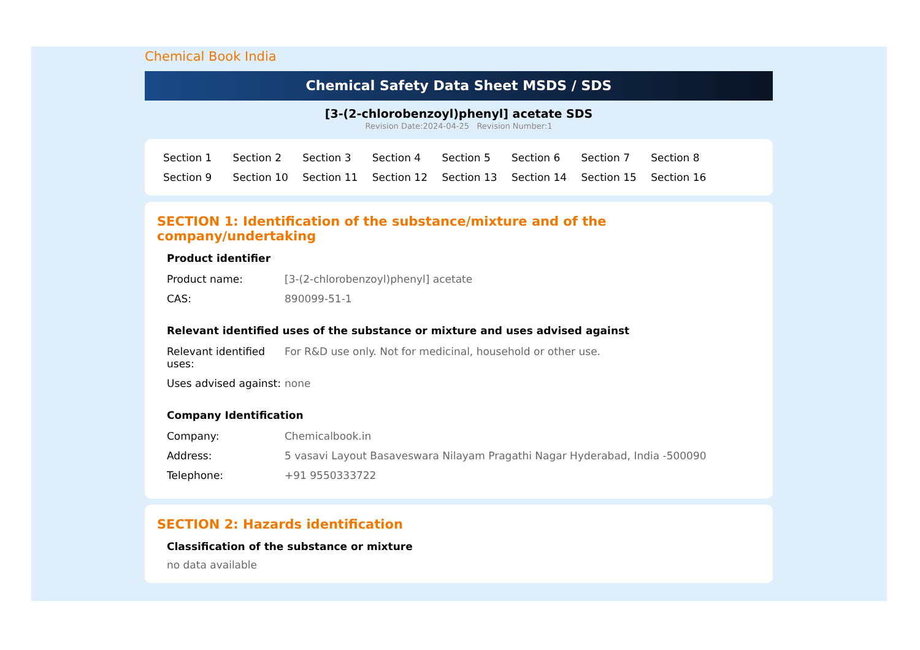Chemical Book India
Chemical Safety Data Sheet MSDS / SDS
[3-(2-chlorobenzoyl)phenyl] acetate SDS
Revision Date:2024-04-25 Revision Number:1
Section 1 Section 2 Section 3 Section 4 Section 5 Section 6 Section 7 Section 8 Section 9 Section 10 Section 11 Section 12 Section 13 Section 14 Section 15 Section 16
SECTION 1: Identification of the substance/mixture and of the company/undertaking
Product identifier
| Product name: | [3-(2-chlorobenzoyl)phenyl] acetate |
| CAS: | 890099-51-1 |
Relevant identified uses of the substance or mixture and uses advised against
| Relevant identified uses: | For R&D use only. Not for medicinal, household or other use. |
| Uses advised against: | none |
Company Identification
| Company: | Chemicalbook.in |
| Address: | 5 vasavi Layout Basaveswara Nilayam Pragathi Nagar Hyderabad, India -500090 |
| Telephone: | +91 9550333722 |
SECTION 2: Hazards identification
Classification of the substance or mixture
no data available